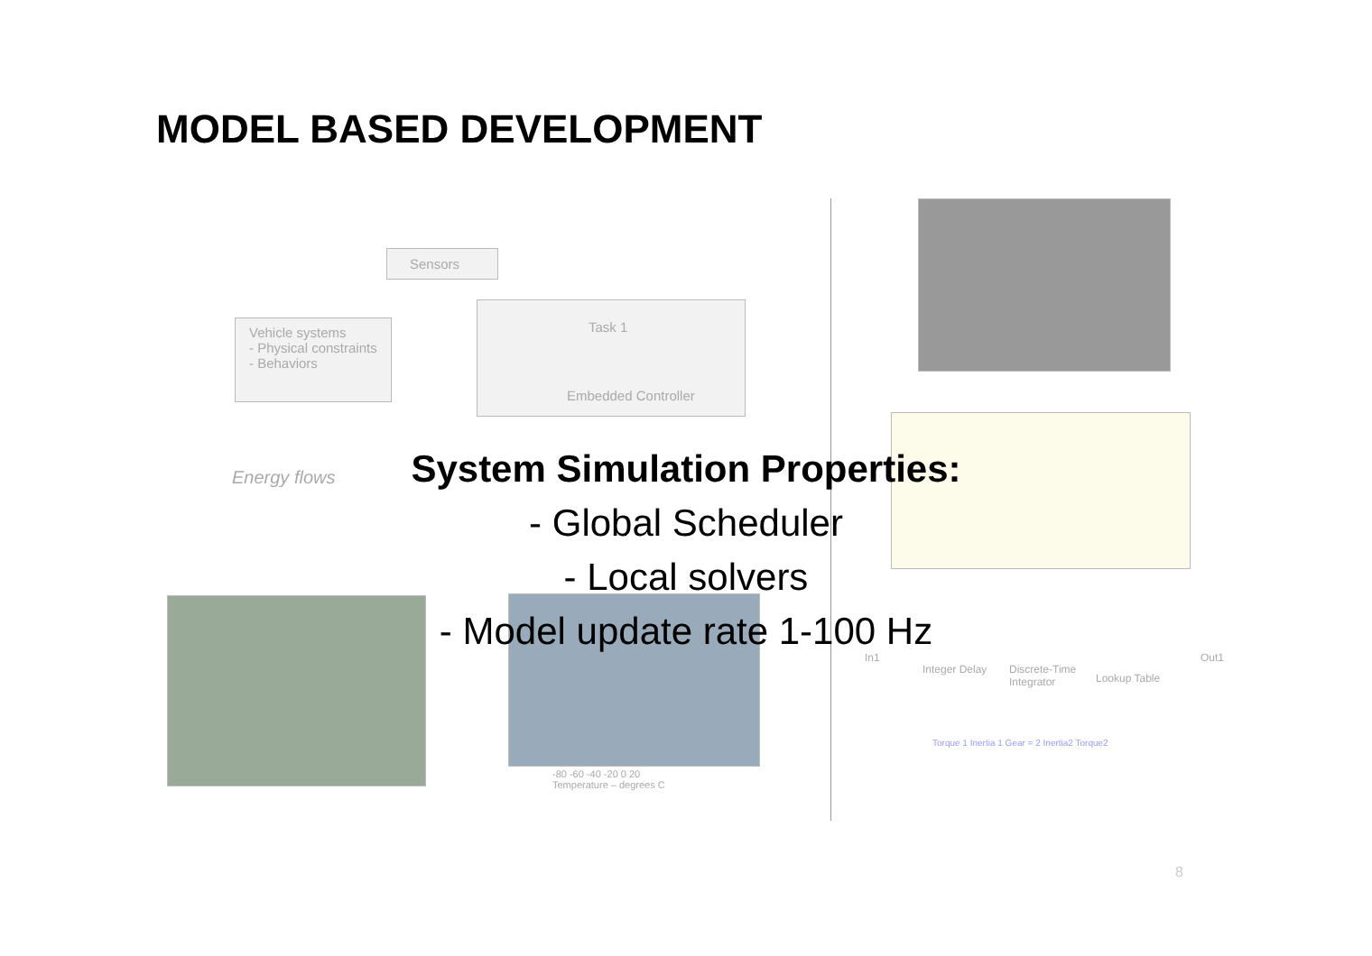MODEL BASED DEVELOPMENT
Sensors
Vehicle systems
- Physical constraints
- Behaviors
Task 1
Embedded Controller
Energy flows
-80 -60 -40 -20 0 20
Temperature – degrees C
In1
Integer Delay
Discrete-Time
Integrator
Lookup Table
Out1
Torque 1 Inertia 1 Gear = 2 Inertia2 Torque2
System Simulation Properties:
- Global Scheduler
- Local solvers
- Model update rate 1-100 Hz
8